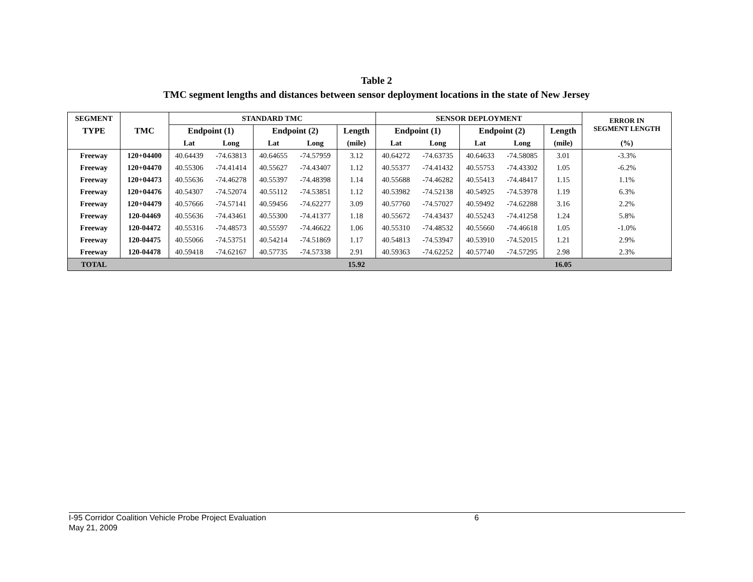Table 2
TMC segment lengths and distances between sensor deployment locations in the state of New Jersey
| SEGMENT | | STANDARD TMC | | | | | SENSOR DEPLOYMENT | | | | | ERROR IN SEGMENT LENGTH |
| --- | --- | --- | --- | --- | --- | --- | --- | --- | --- | --- | --- | --- |
| TYPE | TMC | Endpoint (1) | | Endpoint (2) | | Length | Endpoint (1) | | Endpoint (2) | | Length | |
| | | Lat | Long | Lat | Long | (mile) | Lat | Long | Lat | Long | (mile) | (%) |
| Freeway | 120+04400 | 40.64439 | -74.63813 | 40.64655 | -74.57959 | 3.12 | 40.64272 | -74.63735 | 40.64633 | -74.58085 | 3.01 | -3.3% |
| Freeway | 120+04470 | 40.55306 | -74.41414 | 40.55627 | -74.43407 | 1.12 | 40.55377 | -74.41432 | 40.55753 | -74.43302 | 1.05 | -6.2% |
| Freeway | 120+04473 | 40.55636 | -74.46278 | 40.55397 | -74.48398 | 1.14 | 40.55688 | -74.46282 | 40.55413 | -74.48417 | 1.15 | 1.1% |
| Freeway | 120+04476 | 40.54307 | -74.52074 | 40.55112 | -74.53851 | 1.12 | 40.53982 | -74.52138 | 40.54925 | -74.53978 | 1.19 | 6.3% |
| Freeway | 120+04479 | 40.57666 | -74.57141 | 40.59456 | -74.62277 | 3.09 | 40.57760 | -74.57027 | 40.59492 | -74.62288 | 3.16 | 2.2% |
| Freeway | 120-04469 | 40.55636 | -74.43461 | 40.55300 | -74.41377 | 1.18 | 40.55672 | -74.43437 | 40.55243 | -74.41258 | 1.24 | 5.8% |
| Freeway | 120-04472 | 40.55316 | -74.48573 | 40.55597 | -74.46622 | 1.06 | 40.55310 | -74.48532 | 40.55660 | -74.46618 | 1.05 | -1.0% |
| Freeway | 120-04475 | 40.55066 | -74.53751 | 40.54214 | -74.51869 | 1.17 | 40.54813 | -74.53947 | 40.53910 | -74.52015 | 1.21 | 2.9% |
| Freeway | 120-04478 | 40.59418 | -74.62167 | 40.57735 | -74.57338 | 2.91 | 40.59363 | -74.62252 | 40.57740 | -74.57295 | 2.98 | 2.3% |
| TOTAL | | | | | | 15.92 | | | | | 16.05 | |
I-95 Corridor Coalition Vehicle Probe Project Evaluation 6
May 21, 2009